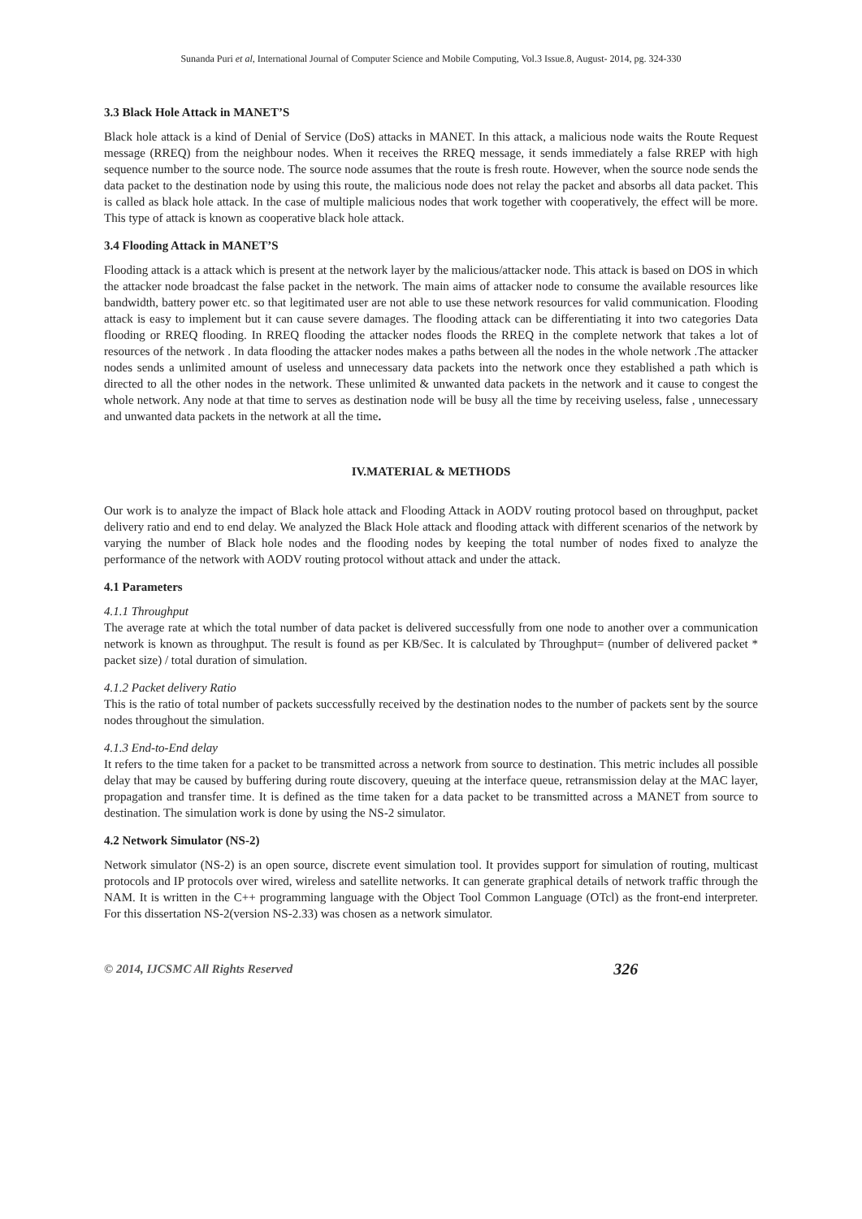Sunanda Puri et al, International Journal of Computer Science and Mobile Computing, Vol.3 Issue.8, August- 2014, pg. 324-330
3.3 Black Hole Attack in MANET’S
Black hole attack is a kind of Denial of Service (DoS) attacks in MANET. In this attack, a malicious node waits the Route Request message (RREQ) from the neighbour nodes. When it receives the RREQ message, it sends immediately a false RREP with high sequence number to the source node. The source node assumes that the route is fresh route. However, when the source node sends the data packet to the destination node by using this route, the malicious node does not relay the packet and absorbs all data packet. This is called as black hole attack. In the case of multiple malicious nodes that work together with cooperatively, the effect will be more. This type of attack is known as cooperative black hole attack.
3.4 Flooding Attack in MANET’S
Flooding attack is a attack which is present at the network layer by the malicious/attacker node. This attack is based on DOS in which the attacker node broadcast the false packet in the network. The main aims of attacker node to consume the available resources like bandwidth, battery power etc. so that legitimated user are not able to use these network resources for valid communication. Flooding attack is easy to implement but it can cause severe damages. The flooding attack can be differentiating it into two categories Data flooding or RREQ flooding. In RREQ flooding the attacker nodes floods the RREQ in the complete network that takes a lot of resources of the network . In data flooding the attacker nodes makes a paths between all the nodes in the whole network .The attacker nodes sends a unlimited amount of useless and unnecessary data packets into the network once they established a path which is directed to all the other nodes in the network. These unlimited & unwanted data packets in the network and it cause to congest the whole network. Any node at that time to serves as destination node will be busy all the time by receiving useless, false , unnecessary and unwanted data packets in the network at all the time.
IV.MATERIAL & METHODS
Our work is to analyze the impact of Black hole attack and Flooding Attack in AODV routing protocol based on throughput, packet delivery ratio and end to end delay. We analyzed the Black Hole attack and flooding attack with different scenarios of the network by varying the number of Black hole nodes and the flooding nodes by keeping the total number of nodes fixed to analyze the performance of the network with AODV routing protocol without attack and under the attack.
4.1 Parameters
4.1.1 Throughput
The average rate at which the total number of data packet is delivered successfully from one node to another over a communication network is known as throughput. The result is found as per KB/Sec. It is calculated by Throughput= (number of delivered packet * packet size) / total duration of simulation.
4.1.2 Packet delivery Ratio
This is the ratio of total number of packets successfully received by the destination nodes to the number of packets sent by the source nodes throughout the simulation.
4.1.3 End-to-End delay
It refers to the time taken for a packet to be transmitted across a network from source to destination. This metric includes all possible delay that may be caused by buffering during route discovery, queuing at the interface queue, retransmission delay at the MAC layer, propagation and transfer time. It is defined as the time taken for a data packet to be transmitted across a MANET from source to destination. The simulation work is done by using the NS-2 simulator.
4.2 Network Simulator (NS-2)
Network simulator (NS-2) is an open source, discrete event simulation tool. It provides support for simulation of routing, multicast protocols and IP protocols over wired, wireless and satellite networks. It can generate graphical details of network traffic through the NAM. It is written in the C++ programming language with the Object Tool Common Language (OTcl) as the front-end interpreter. For this dissertation NS-2(version NS-2.33) was chosen as a network simulator.
© 2014, IJCSMC All Rights Reserved 326